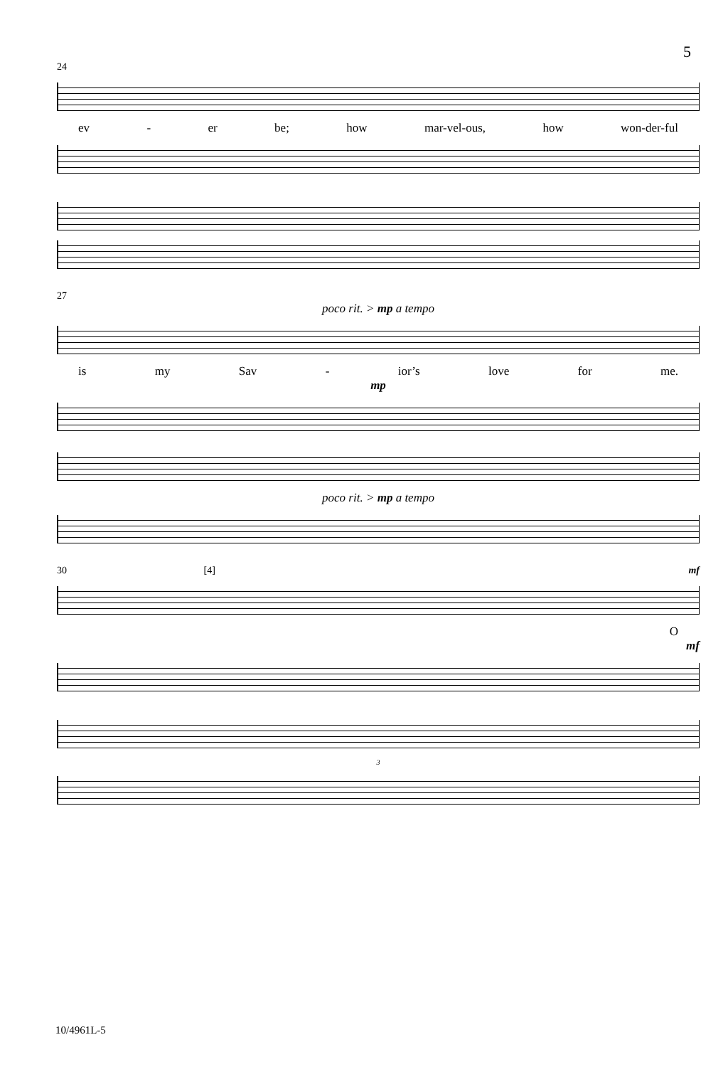5
24
ev - er be; how mar-vel-ous, how won-der-ful
27
poco rit. > mp a tempo
is my Sav - ior’s love for me.
mp
poco rit. > mp a tempo
30 [4] mf
O
mf
3
10/4961L-5